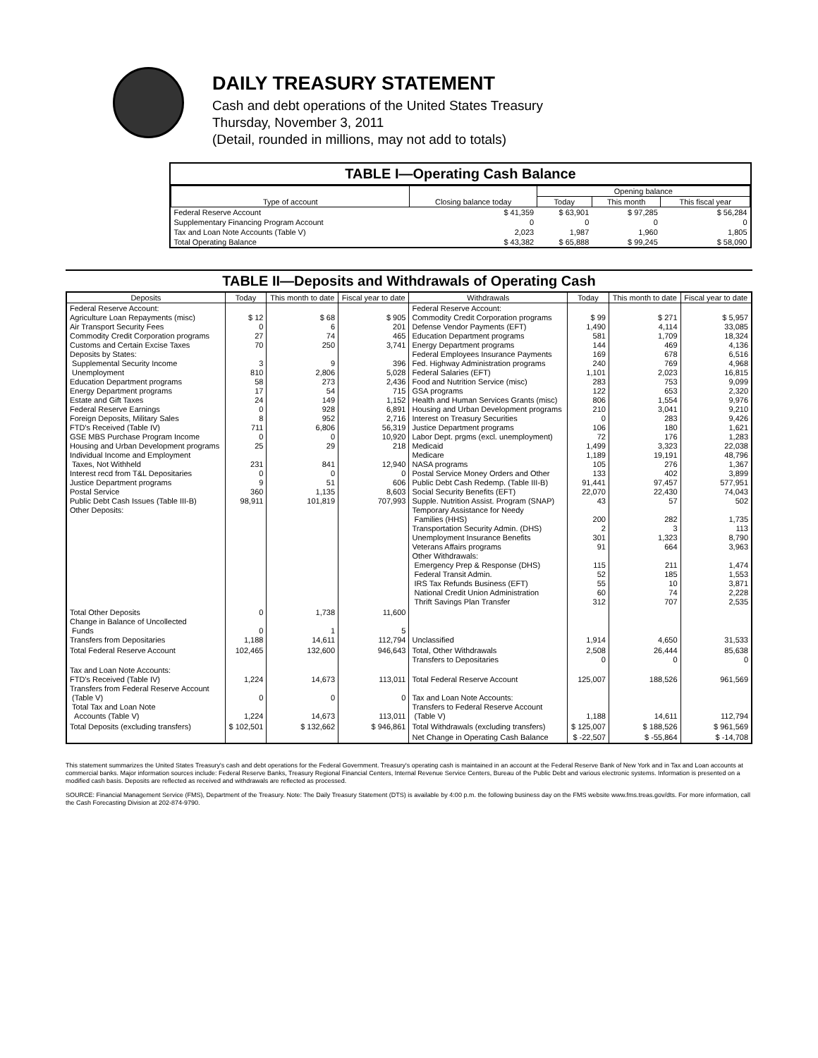DAILY TREASURY STATEMENT
Cash and debt operations of the United States Treasury
Thursday, November 3, 2011
(Detail, rounded in millions, may not add to totals)
TABLE I—Operating Cash Balance
| Type of account | Closing balance today | Opening balance | | |
| --- | --- | --- | --- | --- |
| | | Today | This month | This fiscal year |
| Federal Reserve Account | $ 41,359 | $ 63,901 | $ 97,285 | $ 56,284 |
| Supplementary Financing Program Account | 0 | 0 | 0 | 0 |
| Tax and Loan Note Accounts (Table V) | 2,023 | 1,987 | 1,960 | 1,805 |
| Total Operating Balance | $ 43,382 | $ 65,888 | $ 99,245 | $ 58,090 |
TABLE II—Deposits and Withdrawals of Operating Cash
| Deposits | Today | This month to date | Fiscal year to date | Withdrawals | Today | This month to date | Fiscal year to date |
| --- | --- | --- | --- | --- | --- | --- | --- |
| Federal Reserve Account: Agriculture Loan Repayments (misc) Air Transport Security Fees Commodity Credit Corporation programs Customs and Certain Excise Taxes Deposits by States: Supplemental Security Income Unemployment Education Department programs Energy Department programs Estate and Gift Taxes Federal Reserve Earnings Foreign Deposits, Military Sales FTD's Received (Table IV) GSE MBS Purchase Program Income Housing and Urban Development programs Individual Income and Employment Taxes, Not Withheld Interest recd from T&L Depositaries Justice Department programs Postal Service Public Debt Cash Issues (Table III-B) Other Deposits: | $ 12 0 27 70 3 810 58 17 24 0 8 711 0 25 231 0 9 360 98,911 | $ 68 6 74 250 9 2,806 273 54 149 928 952 6,806 0 29 841 0 51 1,135 101,819 | $ 905 201 465 3,741 396 5,028 2,436 715 1,152 6,891 2,716 56,319 10,920 218 12,940 0 606 8,603 707,993 | Federal Reserve Account: Commodity Credit Corporation programs Defense Vendor Payments (EFT) Education Department programs Energy Department programs Federal Employees Insurance Payments Fed. Highway Administration programs Federal Salaries (EFT) Food and Nutrition Service (misc) GSA programs Health and Human Services Grants (misc) Housing and Urban Development programs Interest on Treasury Securities Justice Department programs Labor Dept. prgms (excl. unemployment) Medicaid Medicare NASA programs Postal Service Money Orders and Other Public Debt Cash Redemp. (Table III-B) Social Security Benefits (EFT) Supple. Nutrition Assist. Program (SNAP) Temporary Assistance for Needy Families (HHS) Transportation Security Admin. (DHS) Unemployment Insurance Benefits Veterans Affairs programs Other Withdrawals: Emergency Prep & Response (DHS) Federal Transit Admin. IRS Tax Refunds Business (EFT) National Credit Union Administration Thrift Savings Plan Transfer | $ 99 1,490 581 144 169 240 1,101 283 122 806 210 0 106 72 1,499 1,189 105 133 91,441 22,070 43 200 2 301 91 115 52 55 60 312 | $ 271 4,114 1,709 469 678 769 2,023 753 653 1,554 3,041 283 180 176 3,323 19,191 276 402 97,457 22,430 57 282 3 1,323 664 211 185 10 74 707 | $ 5,957 33,085 18,324 4,136 6,516 4,968 16,815 9,099 2,320 9,976 9,210 9,426 1,621 1,283 22,038 48,796 1,367 3,899 577,951 74,043 502 1,735 113 8,790 3,963 1,474 1,553 3,871 2,228 2,535 |
| Total Other Deposits Change in Balance of Uncollected Funds Transfers from Depositaries | 0 0 1,188 | 1,738 1 14,611 | 11,600 5 112,794 | Unclassified | 1,914 | 4,650 | 31,533 |
| Total Federal Reserve Account | 102,465 | 132,600 | 946,643 | Total, Other Withdrawals Transfers to Depositaries | 2,508 0 | 26,444 0 | 85,638 0 |
| Tax and Loan Note Accounts: FTD's Received (Table IV) Transfers from Federal Reserve Account (Table V) Total Tax and Loan Note Accounts (Table V) | 1,224 0 1,224 | 14,673 0 14,673 | 113,011 0 113,011 | Total Federal Reserve Account Tax and Loan Note Accounts: Transfers to Federal Reserve Account (Table V) | 125,007 1,188 | 188,526 14,611 | 961,569 112,794 |
| Total Deposits (excluding transfers) | $ 102,501 | $ 132,662 | $ 946,861 | Total Withdrawals (excluding transfers) | $ 125,007 | $ 188,526 | $ 961,569 |
| | | | | Net Change in Operating Cash Balance | $ -22,507 | $ -55,864 | $ -14,708 |
This statement summarizes the United States Treasury's cash and debt operations for the Federal Government. Treasury's operating cash is maintained in an account at the Federal Reserve Bank of New York and in Tax and Loan accounts at commercial banks. Major information sources include: Federal Reserve Banks, Treasury Regional Financial Centers, Internal Revenue Service Centers, Bureau of the Public Debt and various electronic systems. Information is presented on a modified cash basis. Deposits are reflected as received and withdrawals are reflected as processed.
SOURCE: Financial Management Service (FMS), Department of the Treasury. Note: The Daily Treasury Statement (DTS) is available by 4:00 p.m. the following business day on the FMS website www.fms.treas.gov/dts. For more information, call the Cash Forecasting Division at 202-874-9790.